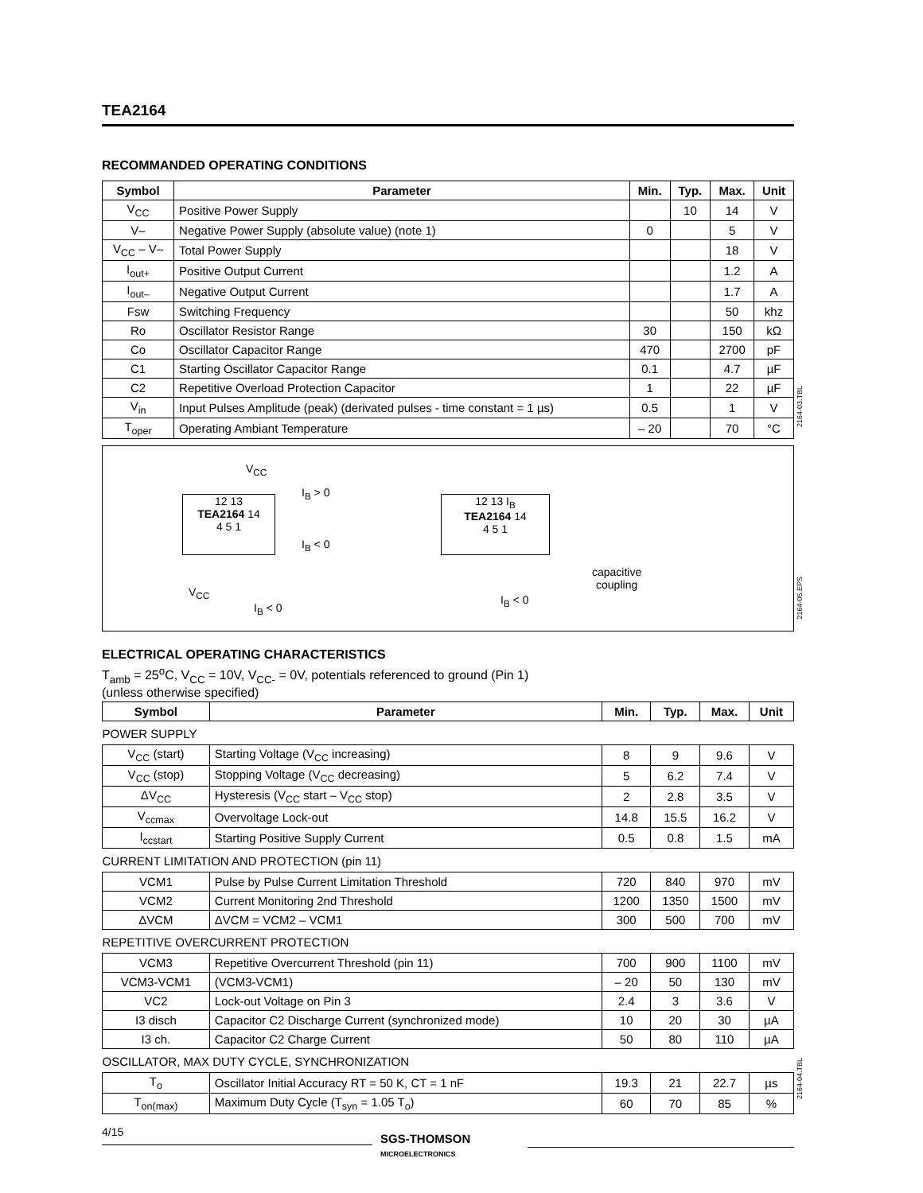TEA2164
RECOMMANDED OPERATING CONDITIONS
| Symbol | Parameter | Min. | Typ. | Max. | Unit |
| --- | --- | --- | --- | --- | --- |
| V<sub>CC</sub> | Positive Power Supply | | 10 | 14 | V |
| V– | Negative Power Supply (absolute value) (note 1) | 0 | | 5 | V |
| V<sub>CC</sub> – V– | Total Power Supply | | | 18 | V |
| I<sub>out+</sub> | Positive Output Current | | | 1.2 | A |
| I<sub>out–</sub> | Negative Output Current | | | 1.7 | A |
| Fsw | Switching Frequency | | | 50 | khz |
| Ro | Oscillator Resistor Range | 30 | | 150 | kΩ |
| Co | Oscillator Capacitor Range | 470 | | 2700 | pF |
| C1 | Starting Oscillator Capacitor Range | 0.1 | | 4.7 | µF |
| C2 | Repetitive Overload Protection Capacitor | 1 | | 22 | µF |
| V<sub>in</sub> | Input Pulses Amplitude (peak) (derivated pulses - time constant = 1 µs) | 0.5 | | 1 | V |
| T<sub>oper</sub> | Operating Ambiant Temperature | – 20 | | 70 | °C |
V<sub>CC</sub>
12 13
TEA2164 14
4 5 1
I<sub>B</sub> > 0
I<sub>B</sub> < 0
V<sub>CC</sub>
I<sub>B</sub> < 0
12 13 I<sub>B</sub>
TEA2164 14
4 5 1
I<sub>B</sub> < 0
capacitive
coupling
ELECTRICAL OPERATING CHARACTERISTICS
T<sub>amb</sub> = 25<sup>o</sup>C, V<sub>CC</sub> = 10V, V<sub>CC-</sub> = 0V, potentials referenced to ground (Pin 1)
(unless otherwise specified)
| Symbol | Parameter | Min. | Typ. | Max. | Unit |
| --- | --- | --- | --- | --- | --- |
| POWER SUPPLY | | | | | |
| V<sub>CC</sub> (start) | Starting Voltage (V<sub>CC</sub> increasing) | 8 | 9 | 9.6 | V |
| V<sub>CC</sub> (stop) | Stopping Voltage (V<sub>CC</sub> decreasing) | 5 | 6.2 | 7.4 | V |
| ΔV<sub>CC</sub> | Hysteresis (V<sub>CC</sub> start – V<sub>CC</sub> stop) | 2 | 2.8 | 3.5 | V |
| V<sub>ccmax</sub> | Overvoltage Lock-out | 14.8 | 15.5 | 16.2 | V |
| I<sub>ccstart</sub> | Starting Positive Supply Current | 0.5 | 0.8 | 1.5 | mA |
| CURRENT LIMITATION AND PROTECTION (pin 11) | | | | | |
| VCM1 | Pulse by Pulse Current Limitation Threshold | 720 | 840 | 970 | mV |
| VCM2 | Current Monitoring 2nd Threshold | 1200 | 1350 | 1500 | mV |
| ΔVCM | ΔVCM = VCM2 – VCM1 | 300 | 500 | 700 | mV |
| REPETITIVE OVERCURRENT PROTECTION | | | | | |
| VCM3 | Repetitive Overcurrent Threshold (pin 11) | 700 | 900 | 1100 | mV |
| VCM3-VCM1 | (VCM3-VCM1) | – 20 | 50 | 130 | mV |
| VC2 | Lock-out Voltage on Pin 3 | 2.4 | 3 | 3.6 | V |
| I3 disch | Capacitor C2 Discharge Current (synchronized mode) | 10 | 20 | 30 | µA |
| I3 ch. | Capacitor C2 Charge Current | 50 | 80 | 110 | µA |
| OSCILLATOR, MAX DUTY CYCLE, SYNCHRONIZATION | | | | | |
| T<sub>o</sub> | Oscillator Initial Accuracy RT = 50 K, CT = 1 nF | 19.3 | 21 | 22.7 | µs |
| T<sub>on(max)</sub> | Maximum Duty Cycle (T<sub>syn</sub> = 1.05 T<sub>o</sub>) | 60 | 70 | 85 | % |
2164-03.TBL
2164-05.EPS
2164-04.TBL
4/15
SGS-THOMSON
MICROELECTRONICS